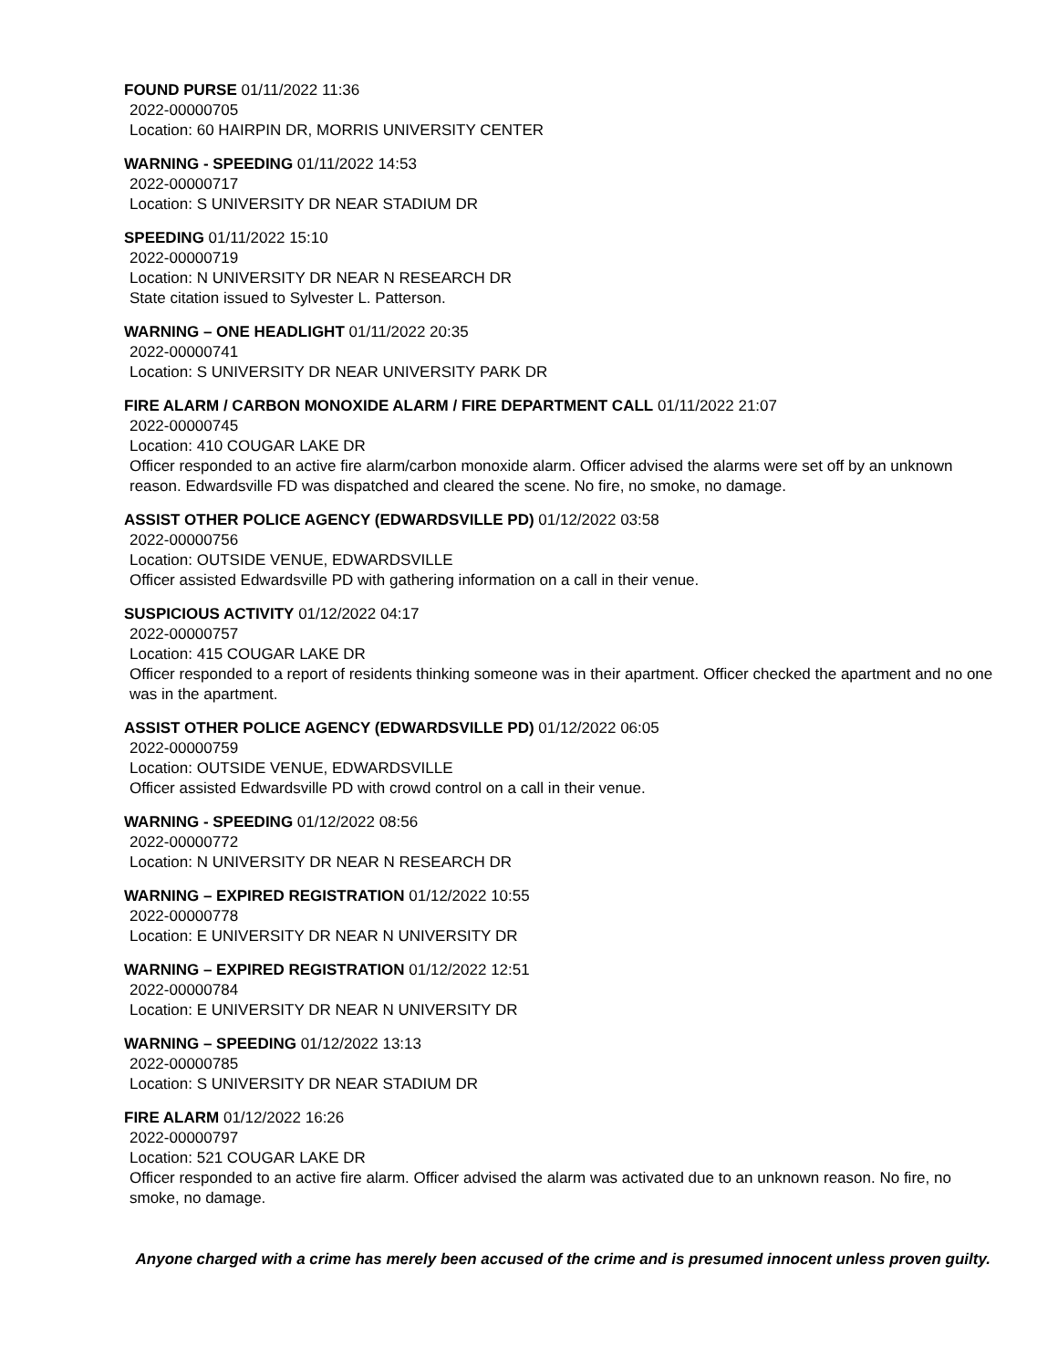FOUND PURSE 01/11/2022 11:36
2022-00000705
Location: 60 HAIRPIN DR, MORRIS UNIVERSITY CENTER
WARNING - SPEEDING 01/11/2022 14:53
2022-00000717
Location: S UNIVERSITY DR NEAR STADIUM DR
SPEEDING 01/11/2022 15:10
2022-00000719
Location: N UNIVERSITY DR NEAR N RESEARCH DR
State citation issued to Sylvester L. Patterson.
WARNING – ONE HEADLIGHT 01/11/2022 20:35
2022-00000741
Location: S UNIVERSITY DR NEAR UNIVERSITY PARK DR
FIRE ALARM / CARBON MONOXIDE ALARM / FIRE DEPARTMENT CALL 01/11/2022 21:07
2022-00000745
Location: 410 COUGAR LAKE DR
Officer responded to an active fire alarm/carbon monoxide alarm. Officer advised the alarms were set off by an unknown reason. Edwardsville FD was dispatched and cleared the scene. No fire, no smoke, no damage.
ASSIST OTHER POLICE AGENCY (EDWARDSVILLE PD) 01/12/2022 03:58
2022-00000756
Location: OUTSIDE VENUE, EDWARDSVILLE
Officer assisted Edwardsville PD with gathering information on a call in their venue.
SUSPICIOUS ACTIVITY 01/12/2022 04:17
2022-00000757
Location: 415 COUGAR LAKE DR
Officer responded to a report of residents thinking someone was in their apartment. Officer checked the apartment and no one was in the apartment.
ASSIST OTHER POLICE AGENCY (EDWARDSVILLE PD) 01/12/2022 06:05
2022-00000759
Location: OUTSIDE VENUE, EDWARDSVILLE
Officer assisted Edwardsville PD with crowd control on a call in their venue.
WARNING - SPEEDING 01/12/2022 08:56
2022-00000772
Location: N UNIVERSITY DR NEAR N RESEARCH DR
WARNING – EXPIRED REGISTRATION 01/12/2022 10:55
2022-00000778
Location: E UNIVERSITY DR NEAR N UNIVERSITY DR
WARNING – EXPIRED REGISTRATION 01/12/2022 12:51
2022-00000784
Location: E UNIVERSITY DR NEAR N UNIVERSITY DR
WARNING – SPEEDING 01/12/2022 13:13
2022-00000785
Location: S UNIVERSITY DR NEAR STADIUM DR
FIRE ALARM 01/12/2022 16:26
2022-00000797
Location: 521 COUGAR LAKE DR
Officer responded to an active fire alarm. Officer advised the alarm was activated due to an unknown reason. No fire, no smoke, no damage.
Anyone charged with a crime has merely been accused of the crime and is presumed innocent unless proven guilty.